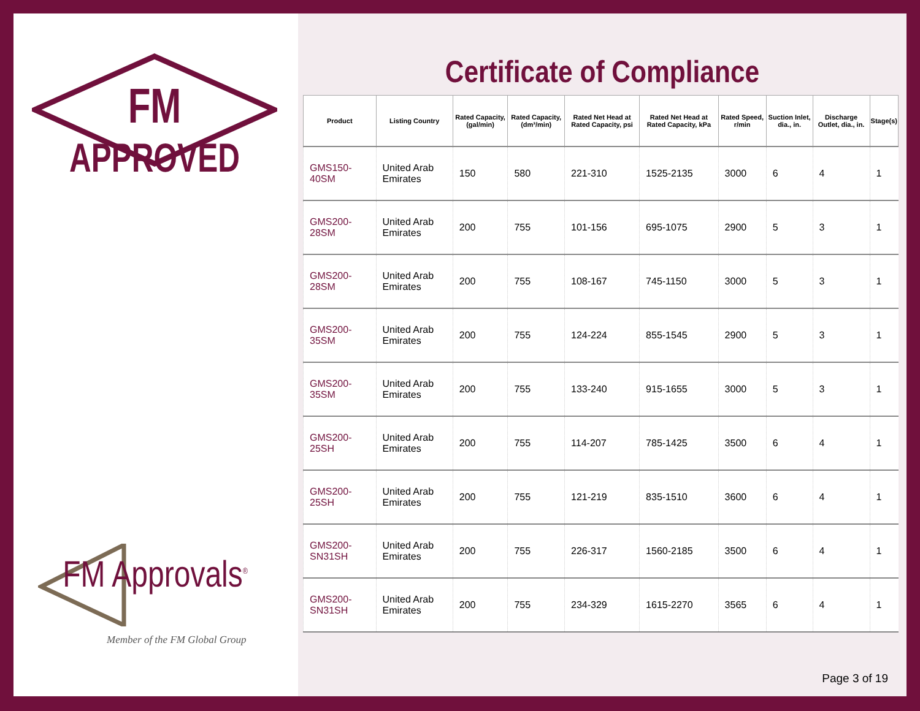FM
APPROVED
FM Approvals<sup>®</sup>
Member of the FM Global Group
Certificate of Compliance
| Product | Listing Country | Rated Capacity, (gal/min) | Rated Capacity, (dm³/min) | Rated Net Head at Rated Capacity, psi | Rated Net Head at Rated Capacity, kPa | Rated Speed, r/min | Suction Inlet, dia., in. | Discharge Outlet, dia., in. | Stage(s) |
| --- | --- | --- | --- | --- | --- | --- | --- | --- | --- |
| GMS150-40SM | United Arab Emirates | 150 | 580 | 221-310 | 1525-2135 | 3000 | 6 | 4 | 1 |
| GMS200-28SM | United Arab Emirates | 200 | 755 | 101-156 | 695-1075 | 2900 | 5 | 3 | 1 |
| GMS200-28SM | United Arab Emirates | 200 | 755 | 108-167 | 745-1150 | 3000 | 5 | 3 | 1 |
| GMS200-35SM | United Arab Emirates | 200 | 755 | 124-224 | 855-1545 | 2900 | 5 | 3 | 1 |
| GMS200-35SM | United Arab Emirates | 200 | 755 | 133-240 | 915-1655 | 3000 | 5 | 3 | 1 |
| GMS200-25SH | United Arab Emirates | 200 | 755 | 114-207 | 785-1425 | 3500 | 6 | 4 | 1 |
| GMS200-25SH | United Arab Emirates | 200 | 755 | 121-219 | 835-1510 | 3600 | 6 | 4 | 1 |
| GMS200-SN31SH | United Arab Emirates | 200 | 755 | 226-317 | 1560-2185 | 3500 | 6 | 4 | 1 |
| GMS200-SN31SH | United Arab Emirates | 200 | 755 | 234-329 | 1615-2270 | 3565 | 6 | 4 | 1 |
Page 3 of 19